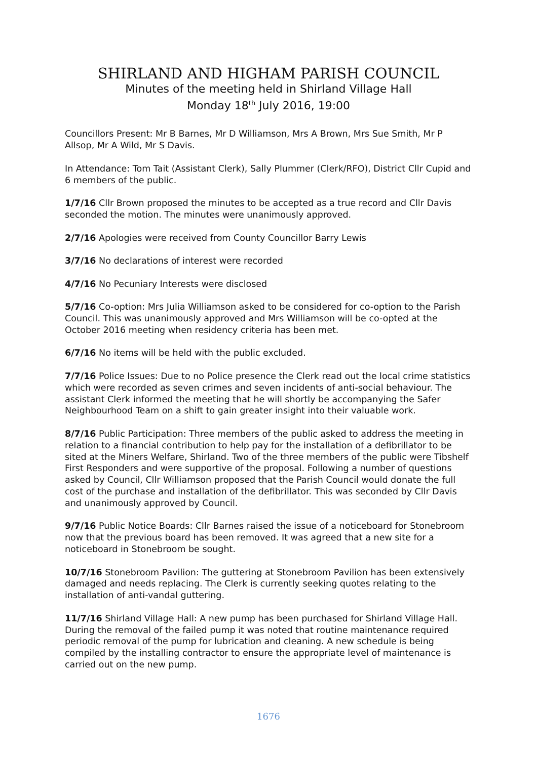SHIRLAND AND HIGHAM PARISH COUNCIL
Minutes of the meeting held in Shirland Village Hall
Monday 18<sup>th</sup> July 2016, 19:00
Councillors Present: Mr B Barnes, Mr D Williamson, Mrs A Brown, Mrs Sue Smith, Mr P Allsop, Mr A Wild, Mr S Davis.
In Attendance: Tom Tait (Assistant Clerk), Sally Plummer (Clerk/RFO), District Cllr Cupid and 6 members of the public.
1/7/16 Cllr Brown proposed the minutes to be accepted as a true record and Cllr Davis seconded the motion. The minutes were unanimously approved.
2/7/16 Apologies were received from County Councillor Barry Lewis
3/7/16 No declarations of interest were recorded
4/7/16 No Pecuniary Interests were disclosed
5/7/16 Co-option: Mrs Julia Williamson asked to be considered for co-option to the Parish Council. This was unanimously approved and Mrs Williamson will be co-opted at the October 2016 meeting when residency criteria has been met.
6/7/16 No items will be held with the public excluded.
7/7/16 Police Issues: Due to no Police presence the Clerk read out the local crime statistics which were recorded as seven crimes and seven incidents of anti-social behaviour. The assistant Clerk informed the meeting that he will shortly be accompanying the Safer Neighbourhood Team on a shift to gain greater insight into their valuable work.
8/7/16 Public Participation: Three members of the public asked to address the meeting in relation to a financial contribution to help pay for the installation of a defibrillator to be sited at the Miners Welfare, Shirland. Two of the three members of the public were Tibshelf First Responders and were supportive of the proposal. Following a number of questions asked by Council, Cllr Williamson proposed that the Parish Council would donate the full cost of the purchase and installation of the defibrillator. This was seconded by Cllr Davis and unanimously approved by Council.
9/7/16 Public Notice Boards: Cllr Barnes raised the issue of a noticeboard for Stonebroom now that the previous board has been removed. It was agreed that a new site for a noticeboard in Stonebroom be sought.
10/7/16 Stonebroom Pavilion: The guttering at Stonebroom Pavilion has been extensively damaged and needs replacing. The Clerk is currently seeking quotes relating to the installation of anti-vandal guttering.
11/7/16 Shirland Village Hall: A new pump has been purchased for Shirland Village Hall. During the removal of the failed pump it was noted that routine maintenance required periodic removal of the pump for lubrication and cleaning. A new schedule is being compiled by the installing contractor to ensure the appropriate level of maintenance is carried out on the new pump.
1676